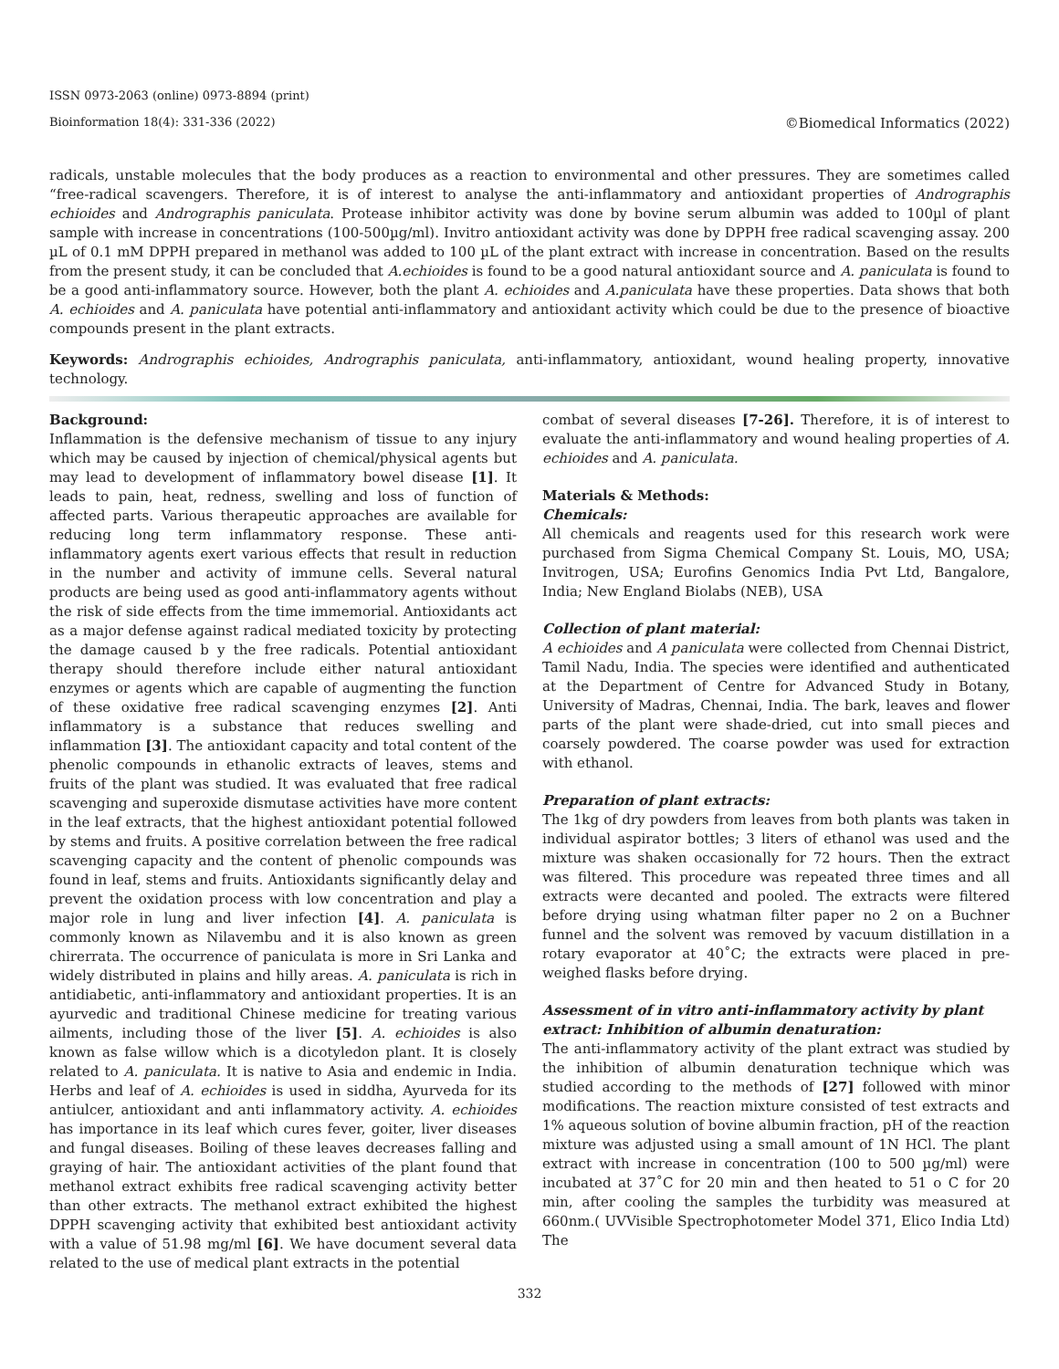ISSN 0973-2063 (online) 0973-8894 (print)
Bioinformation 18(4): 331-336 (2022) ©Biomedical Informatics (2022)
radicals, unstable molecules that the body produces as a reaction to environmental and other pressures. They are sometimes called “free-radical scavengers. Therefore, it is of interest to analyse the anti-inflammatory and antioxidant properties of Andrographis echioides and Andrographis paniculata. Protease inhibitor activity was done by bovine serum albumin was added to 100µl of plant sample with increase in concentrations (100-500µg/ml). Invitro antioxidant activity was done by DPPH free radical scavenging assay. 200 µL of 0.1 mM DPPH prepared in methanol was added to 100 µL of the plant extract with increase in concentration. Based on the results from the present study, it can be concluded that A.echioides is found to be a good natural antioxidant source and A. paniculata is found to be a good anti-inflammatory source. However, both the plant A. echioides and A.paniculata have these properties. Data shows that both A. echioides and A. paniculata have potential anti-inflammatory and antioxidant activity which could be due to the presence of bioactive compounds present in the plant extracts.
Keywords: Andrographis echioides, Andrographis paniculata, anti-inflammatory, antioxidant, wound healing property, innovative technology.
Background:
Inflammation is the defensive mechanism of tissue to any injury which may be caused by injection of chemical/physical agents but may lead to development of inflammatory bowel disease [1]. It leads to pain, heat, redness, swelling and loss of function of affected parts. Various therapeutic approaches are available for reducing long term inflammatory response. These anti-inflammatory agents exert various effects that result in reduction in the number and activity of immune cells. Several natural products are being used as good anti-inflammatory agents without the risk of side effects from the time immemorial. Antioxidants act as a major defense against radical mediated toxicity by protecting the damage caused b y the free radicals. Potential antioxidant therapy should therefore include either natural antioxidant enzymes or agents which are capable of augmenting the function of these oxidative free radical scavenging enzymes [2]. Anti inflammatory is a substance that reduces swelling and inflammation [3]. The antioxidant capacity and total content of the phenolic compounds in ethanolic extracts of leaves, stems and fruits of the plant was studied. It was evaluated that free radical scavenging and superoxide dismutase activities have more content in the leaf extracts, that the highest antioxidant potential followed by stems and fruits. A positive correlation between the free radical scavenging capacity and the content of phenolic compounds was found in leaf, stems and fruits. Antioxidants significantly delay and prevent the oxidation process with low concentration and play a major role in lung and liver infection [4]. A. paniculata is commonly known as Nilavembu and it is also known as green chirerrata. The occurrence of paniculata is more in Sri Lanka and widely distributed in plains and hilly areas. A. paniculata is rich in antidiabetic, anti-inflammatory and antioxidant properties. It is an ayurvedic and traditional Chinese medicine for treating various ailments, including those of the liver [5]. A. echioides is also known as false willow which is a dicotyledon plant. It is closely related to A. paniculata. It is native to Asia and endemic in India. Herbs and leaf of A. echioides is used in siddha, Ayurveda for its antiulcer, antioxidant and anti inflammatory activity. A. echioides has importance in its leaf which cures fever, goiter, liver diseases and fungal diseases. Boiling of these leaves decreases falling and graying of hair. The antioxidant activities of the plant found that methanol extract exhibits free radical scavenging activity better than other extracts. The methanol extract exhibited the highest DPPH scavenging activity that exhibited best antioxidant activity with a value of 51.98 mg/ml [6]. We have document several data related to the use of medical plant extracts in the potential
combat of several diseases [7-26]. Therefore, it is of interest to evaluate the anti-inflammatory and wound healing properties of A. echioides and A. paniculata.
Materials & Methods:
Chemicals:
All chemicals and reagents used for this research work were purchased from Sigma Chemical Company St. Louis, MO, USA; Invitrogen, USA; Eurofins Genomics India Pvt Ltd, Bangalore, India; New England Biolabs (NEB), USA
Collection of plant material:
A echioides and A paniculata were collected from Chennai District, Tamil Nadu, India. The species were identified and authenticated at the Department of Centre for Advanced Study in Botany, University of Madras, Chennai, India. The bark, leaves and flower parts of the plant were shade-dried, cut into small pieces and coarsely powdered. The coarse powder was used for extraction with ethanol.
Preparation of plant extracts:
The 1kg of dry powders from leaves from both plants was taken in individual aspirator bottles; 3 liters of ethanol was used and the mixture was shaken occasionally for 72 hours. Then the extract was filtered. This procedure was repeated three times and all extracts were decanted and pooled. The extracts were filtered before drying using whatman filter paper no 2 on a Buchner funnel and the solvent was removed by vacuum distillation in a rotary evaporator at 40˚C; the extracts were placed in pre-weighed flasks before drying.
Assessment of in vitro anti-inflammatory activity by plant extract: Inhibition of albumin denaturation:
The anti-inflammatory activity of the plant extract was studied by the inhibition of albumin denaturation technique which was studied according to the methods of [27] followed with minor modifications. The reaction mixture consisted of test extracts and 1% aqueous solution of bovine albumin fraction, pH of the reaction mixture was adjusted using a small amount of 1N HCl. The plant extract with increase in concentration (100 to 500 µg/ml) were incubated at 37˚C for 20 min and then heated to 51 o C for 20 min, after cooling the samples the turbidity was measured at 660nm.( UVVisible Spectrophotometer Model 371, Elico India Ltd) The
332